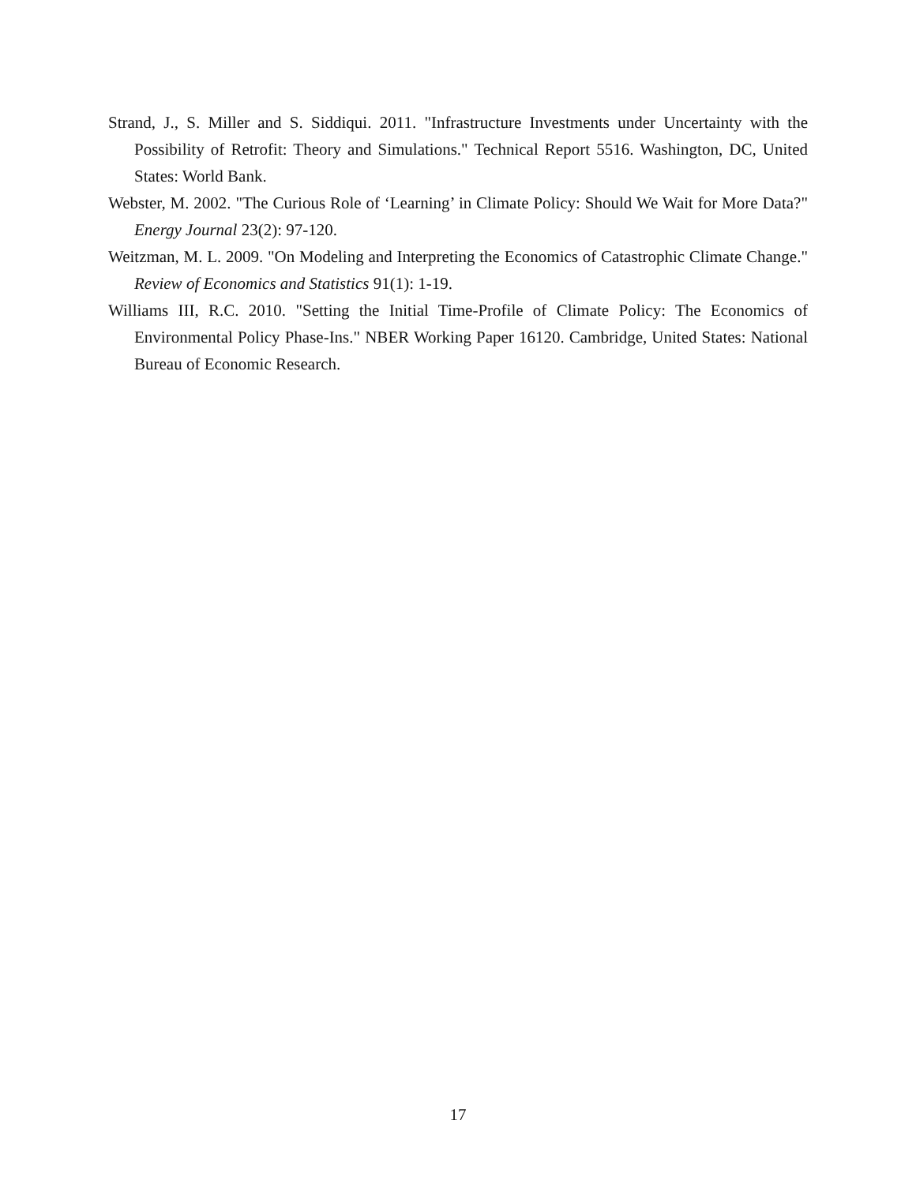Strand, J., S. Miller and S. Siddiqui. 2011. "Infrastructure Investments under Uncertainty with the Possibility of Retrofit: Theory and Simulations." Technical Report 5516. Washington, DC, United States: World Bank.
Webster, M. 2002. "The Curious Role of ‘Learning’ in Climate Policy: Should We Wait for More Data?" Energy Journal 23(2): 97-120.
Weitzman, M. L. 2009. "On Modeling and Interpreting the Economics of Catastrophic Climate Change." Review of Economics and Statistics 91(1): 1-19.
Williams III, R.C. 2010. "Setting the Initial Time-Profile of Climate Policy: The Economics of Environmental Policy Phase-Ins." NBER Working Paper 16120. Cambridge, United States: National Bureau of Economic Research.
17